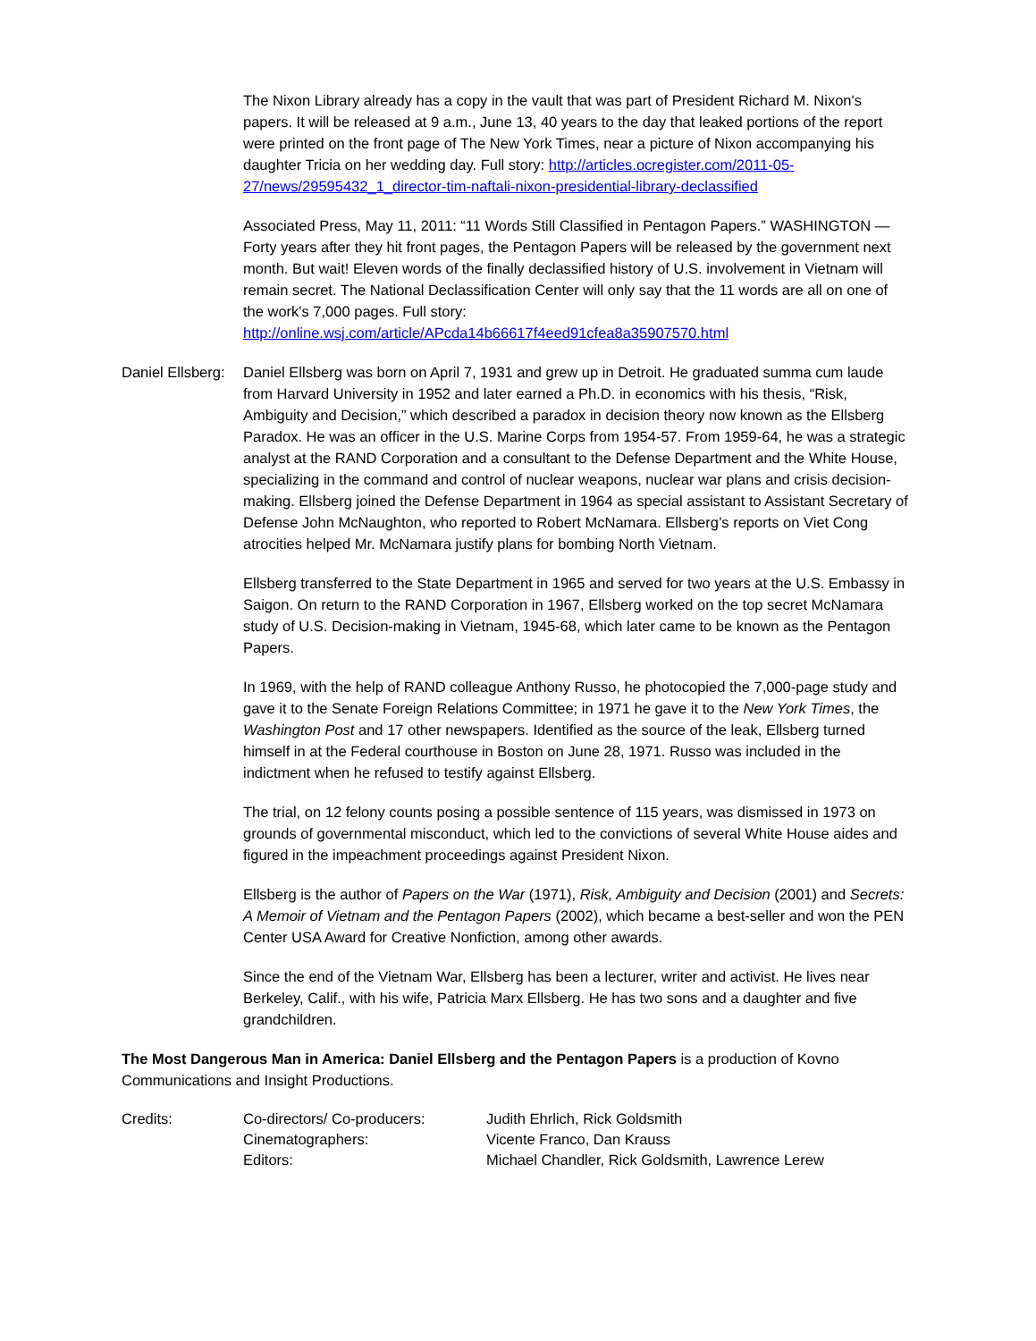The Nixon Library already has a copy in the vault that was part of President Richard M. Nixon's papers. It will be released at 9 a.m., June 13, 40 years to the day that leaked portions of the report were printed on the front page of The New York Times, near a picture of Nixon accompanying his daughter Tricia on her wedding day. Full story: http://articles.ocregister.com/2011-05-27/news/29595432_1_director-tim-naftali-nixon-presidential-library-declassified
Associated Press, May 11, 2011: “11 Words Still Classified in Pentagon Papers.” WASHINGTON — Forty years after they hit front pages, the Pentagon Papers will be released by the government next month. But wait! Eleven words of the finally declassified history of U.S. involvement in Vietnam will remain secret. The National Declassification Center will only say that the 11 words are all on one of the work's 7,000 pages. Full story: http://online.wsj.com/article/APcda14b66617f4eed91cfea8a35907570.html
Daniel Ellsberg:
Daniel Ellsberg was born on April 7, 1931 and grew up in Detroit. He graduated summa cum laude from Harvard University in 1952 and later earned a Ph.D. in economics with his thesis, “Risk, Ambiguity and Decision,” which described a paradox in decision theory now known as the Ellsberg Paradox. He was an officer in the U.S. Marine Corps from 1954-57. From 1959-64, he was a strategic analyst at the RAND Corporation and a consultant to the Defense Department and the White House, specializing in the command and control of nuclear weapons, nuclear war plans and crisis decision-making. Ellsberg joined the Defense Department in 1964 as special assistant to Assistant Secretary of Defense John McNaughton, who reported to Robert McNamara. Ellsberg’s reports on Viet Cong atrocities helped Mr. McNamara justify plans for bombing North Vietnam.
Ellsberg transferred to the State Department in 1965 and served for two years at the U.S. Embassy in Saigon. On return to the RAND Corporation in 1967, Ellsberg worked on the top secret McNamara study of U.S. Decision-making in Vietnam, 1945-68, which later came to be known as the Pentagon Papers.
In 1969, with the help of RAND colleague Anthony Russo, he photocopied the 7,000-page study and gave it to the Senate Foreign Relations Committee; in 1971 he gave it to the New York Times, the Washington Post and 17 other newspapers. Identified as the source of the leak, Ellsberg turned himself in at the Federal courthouse in Boston on June 28, 1971. Russo was included in the indictment when he refused to testify against Ellsberg.
The trial, on 12 felony counts posing a possible sentence of 115 years, was dismissed in 1973 on grounds of governmental misconduct, which led to the convictions of several White House aides and figured in the impeachment proceedings against President Nixon.
Ellsberg is the author of Papers on the War (1971), Risk, Ambiguity and Decision (2001) and Secrets: A Memoir of Vietnam and the Pentagon Papers (2002), which became a best-seller and won the PEN Center USA Award for Creative Nonfiction, among other awards.
Since the end of the Vietnam War, Ellsberg has been a lecturer, writer and activist. He lives near Berkeley, Calif., with his wife, Patricia Marx Ellsberg. He has two sons and a daughter and five grandchildren.
The Most Dangerous Man in America: Daniel Ellsberg and the Pentagon Papers is a production of Kovno Communications and Insight Productions.
Credits: Co-directors/ Co-producers: Judith Ehrlich, Rick Goldsmith
Cinematographers: Vicente Franco, Dan Krauss
Editors: Michael Chandler, Rick Goldsmith, Lawrence Lerew